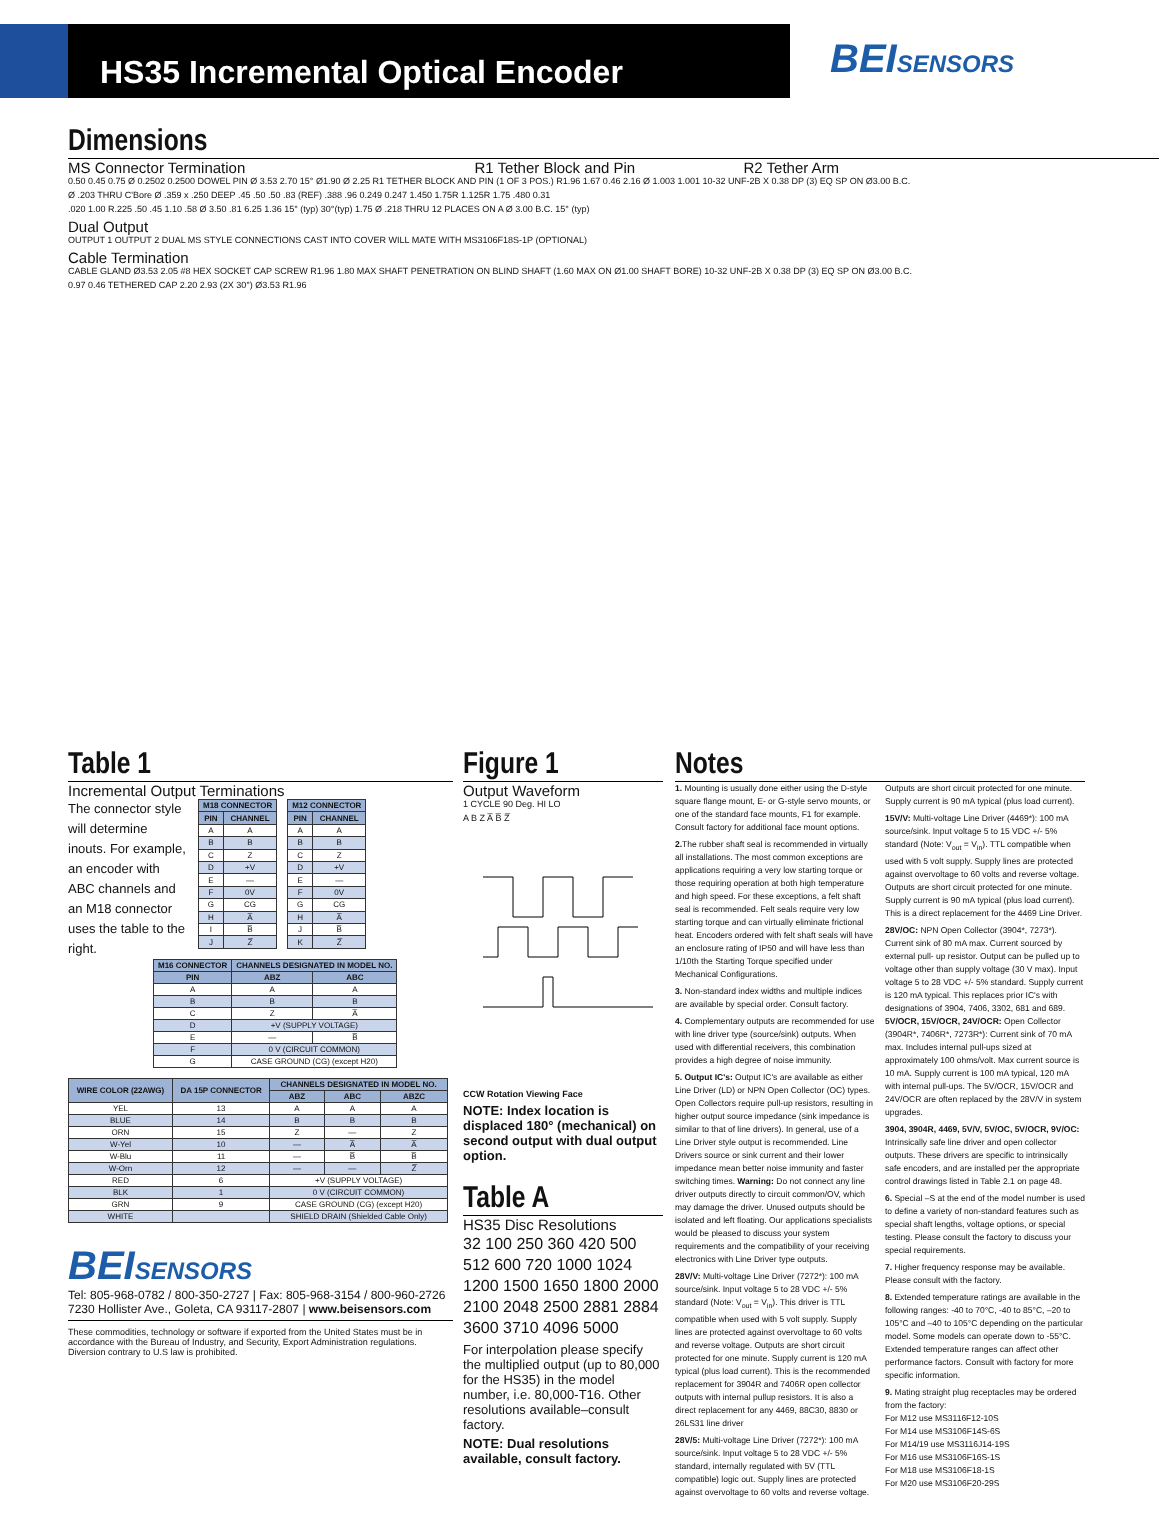HS35 Incremental Optical Encoder
BEISENSORS
Dimensions
MS Connector Termination R1 Tether Block and Pin R2 Tether Arm
0.50 0.45 0.75 Ø 0.2502 0.2500 DOWEL PIN Ø 3.53 2.70 15° Ø1.90 Ø 2.25 R1 TETHER BLOCK AND PIN (1 OF 3 POS.) R1.96 1.67 0.46 2.16 Ø 1.003 1.001 10-32 UNF-2B X 0.38 DP (3) EQ SP ON Ø3.00 B.C.
Ø .203 THRU C'Bore Ø .359 x .250 DEEP .45 .50 .50 .83 (REF) .388 .96 0.249 0.247 1.450 1.75R 1.125R 1.75 .480 0.31
.020 1.00 R.225 .50 .45 1.10 .58 Ø 3.50 .81 6.25 1.36 15° (typ) 30°(typ) 1.75 Ø .218 THRU 12 PLACES ON A Ø 3.00 B.C. 15° (typ)
Dual Output
OUTPUT 1 OUTPUT 2 DUAL MS STYLE CONNECTIONS CAST INTO COVER WILL MATE WITH MS3106F18S-1P (OPTIONAL)
Cable Termination
CABLE GLAND Ø3.53 2.05 #8 HEX SOCKET CAP SCREW R1.96 1.80 MAX SHAFT PENETRATION ON BLIND SHAFT (1.60 MAX ON Ø1.00 SHAFT BORE) 10-32 UNF-2B X 0.38 DP (3) EQ SP ON Ø3.00 B.C.
0.97 0.46 TETHERED CAP 2.20 2.93 (2X 30°) Ø3.53 R1.96
Table 1
Incremental Output Terminations
The connector style will determine inouts. For example, an encoder with ABC channels and an M18 connector uses the table to the right.
| M18 CONNECTOR | |
| --- | --- |
| PIN | CHANNEL |
| A | A |
| B | B |
| C | Z |
| D | +V |
| E | — |
| F | 0V |
| G | CG |
| H | A̅ |
| I | B̅ |
| J | Z̅ |
| M12 CONNECTOR | |
| --- | --- |
| PIN | CHANNEL |
| A | A |
| B | B |
| C | Z |
| D | +V |
| E | — |
| F | 0V |
| G | CG |
| H | A̅ |
| J | B̅ |
| K | Z̅ |
| M16 CONNECTOR | CHANNELS DESIGNATED IN MODEL NO. | |
| --- | --- | --- |
| PIN | ABZ | ABC |
| A | A | A |
| B | B | B |
| C | Z | A̅ |
| D | +V (SUPPLY VOLTAGE) | |
| E | — | B̅ |
| F | 0 V (CIRCUIT COMMON) | |
| G | CASE GROUND (CG) (except H20) | |
| WIRE COLOR (22AWG) | DA 15P CONNECTOR | CHANNELS DESIGNATED IN MODEL NO. | | |
| --- | --- | --- | --- | --- |
| | | ABZ | ABC | ABZC |
| YEL | 13 | A | A | A |
| BLUE | 14 | B | B | B |
| ORN | 15 | Z | — | Z |
| W-Yel | 10 | — | A̅ | A̅ |
| W-Blu | 11 | — | B̅ | B̅ |
| W-Orn | 12 | — | — | Z̅ |
| RED | 6 | +V (SUPPLY VOLTAGE) | | |
| BLK | 1 | 0 V (CIRCUIT COMMON) | | |
| GRN | 9 | CASE GROUND (CG) (except H20) | | |
| WHITE | | SHIELD DRAIN (Shielded Cable Only) | | |
BEISENSORS
Tel: 805-968-0782 / 800-350-2727 | Fax: 805-968-3154 / 800-960-2726
7230 Hollister Ave., Goleta, CA 93117-2807 | www.beisensors.com
These commodities, technology or software if exported from the United States must be in accordance with the Bureau of Industry, and Security, Export Administration regulations. Diversion contrary to U.S law is prohibited.
Figure 1
Output Waveform
1 CYCLE 90 Deg. HI LO
A B Z A̅ B̅ Z̅
CCW Rotation Viewing Face
NOTE: Index location is displaced 180° (mechanical) on second output with dual output option.
Table A
HS35 Disc Resolutions
32 100 250 360 420 500 512 600 720 1000 1024 1200 1500 1650 1800 2000 2100 2048 2500 2881 2884 3600 3710 4096 5000
For interpolation please specify the multiplied output (up to 80,000 for the HS35) in the model number, i.e. 80,000-T16. Other resolutions available–consult factory.
NOTE: Dual resolutions available, consult factory.
Notes
1. Mounting is usually done either using the D-style square flange mount, E- or G-style servo mounts, or one of the standard face mounts, F1 for example. Consult factory for additional face mount options.
2. The rubber shaft seal is recommended in virtually all installations. The most common exceptions are applications requiring a very low starting torque or those requiring operation at both high temperature and high speed. For these exceptions, a felt shaft seal is recommended. Felt seals require very low starting torque and can virtually eliminate frictional heat. Encoders ordered with felt shaft seals will have an enclosure rating of IP50 and will have less than 1/10th the Starting Torque specified under Mechanical Configurations.
3. Non-standard index widths and multiple indices are available by special order. Consult factory.
4. Complementary outputs are recommended for use with line driver type (source/sink) outputs. When used with differential receivers, this combination provides a high degree of noise immunity.
5. Output IC's: Output IC's are available as either Line Driver (LD) or NPN Open Collector (OC) types. Open Collectors require pull-up resistors, resulting in higher output source impedance (sink impedance is similar to that of line drivers). In general, use of a Line Driver style output is recommended. Line Drivers source or sink current and their lower impedance mean better noise immunity and faster switching times. Warning: Do not connect any line driver outputs directly to circuit common/OV, which may damage the driver. Unused outputs should be isolated and left floating. Our applications specialists would be pleased to discuss your system requirements and the compatibility of your receiving electronics with Line Driver type outputs.
28V/V: Multi-voltage Line Driver (7272*): 100 mA source/sink. Input voltage 5 to 28 VDC +/- 5% standard (Note: V<sub>out</sub> = V<sub>in</sub>). This driver is TTL compatible when used with 5 volt supply. Supply lines are protected against overvoltage to 60 volts and reverse voltage. Outputs are short circuit protected for one minute. Supply current is 120 mA typical (plus load current). This is the recommended replacement for 3904R and 7406R open collector outputs with internal pullup resistors. It is also a direct replacement for any 4469, 88C30, 8830 or 26LS31 line driver
28V/5: Multi-voltage Line Driver (7272*): 100 mA source/sink. Input voltage 5 to 28 VDC +/- 5% standard, internally regulated with 5V (TTL compatible) logic out. Supply lines are protected against overvoltage to 60 volts and reverse voltage. Outputs are short circuit protected for one minute. Supply current is 90 mA typical (plus load current).
15V/V: Multi-voltage Line Driver (4469*): 100 mA source/sink. Input voltage 5 to 15 VDC +/- 5% standard (Note: V<sub>out</sub> = V<sub>in</sub>). TTL compatible when used with 5 volt supply. Supply lines are protected against overvoltage to 60 volts and reverse voltage. Outputs are short circuit protected for one minute. Supply current is 90 mA typical (plus load current). This is a direct replacement for the 4469 Line Driver.
28V/OC: NPN Open Collector (3904*, 7273*). Current sink of 80 mA max. Current sourced by external pull- up resistor. Output can be pulled up to voltage other than supply voltage (30 V max). Input voltage 5 to 28 VDC +/- 5% standard. Supply current is 120 mA typical. This replaces prior IC's with designations of 3904, 7406, 3302, 681 and 689. 5V/OCR, 15V/OCR, 24V/OCR: Open Collector (3904R*, 7406R*, 7273R*): Current sink of 70 mA max. Includes internal pull-ups sized at approximately 100 ohms/volt. Max current source is 10 mA. Supply current is 100 mA typical, 120 mA with internal pull-ups. The 5V/OCR, 15V/OCR and 24V/OCR are often replaced by the 28V/V in system upgrades.
3904, 3904R, 4469, 5V/V, 5V/OC, 5V/OCR, 9V/OC: Intrinsically safe line driver and open collector outputs. These drivers are specific to intrinsically safe encoders, and are installed per the appropriate control drawings listed in Table 2.1 on page 48.
6. Special –S at the end of the model number is used to define a variety of non-standard features such as special shaft lengths, voltage options, or special testing. Please consult the factory to discuss your special requirements.
7. Higher frequency response may be available. Please consult with the factory.
8. Extended temperature ratings are available in the following ranges: -40 to 70°C, -40 to 85°C, –20 to 105°C and –40 to 105°C depending on the particular model. Some models can operate down to -55°C. Extended temperature ranges can affect other performance factors. Consult with factory for more specific information.
9. Mating straight plug receptacles may be ordered from the factory:
For M12 use MS3116F12-10S
For M14 use MS3106F14S-6S
For M14/19 use MS3116J14-19S
For M16 use MS3106F16S-1S
For M18 use MS3106F18-1S
For M20 use MS3106F20-29S